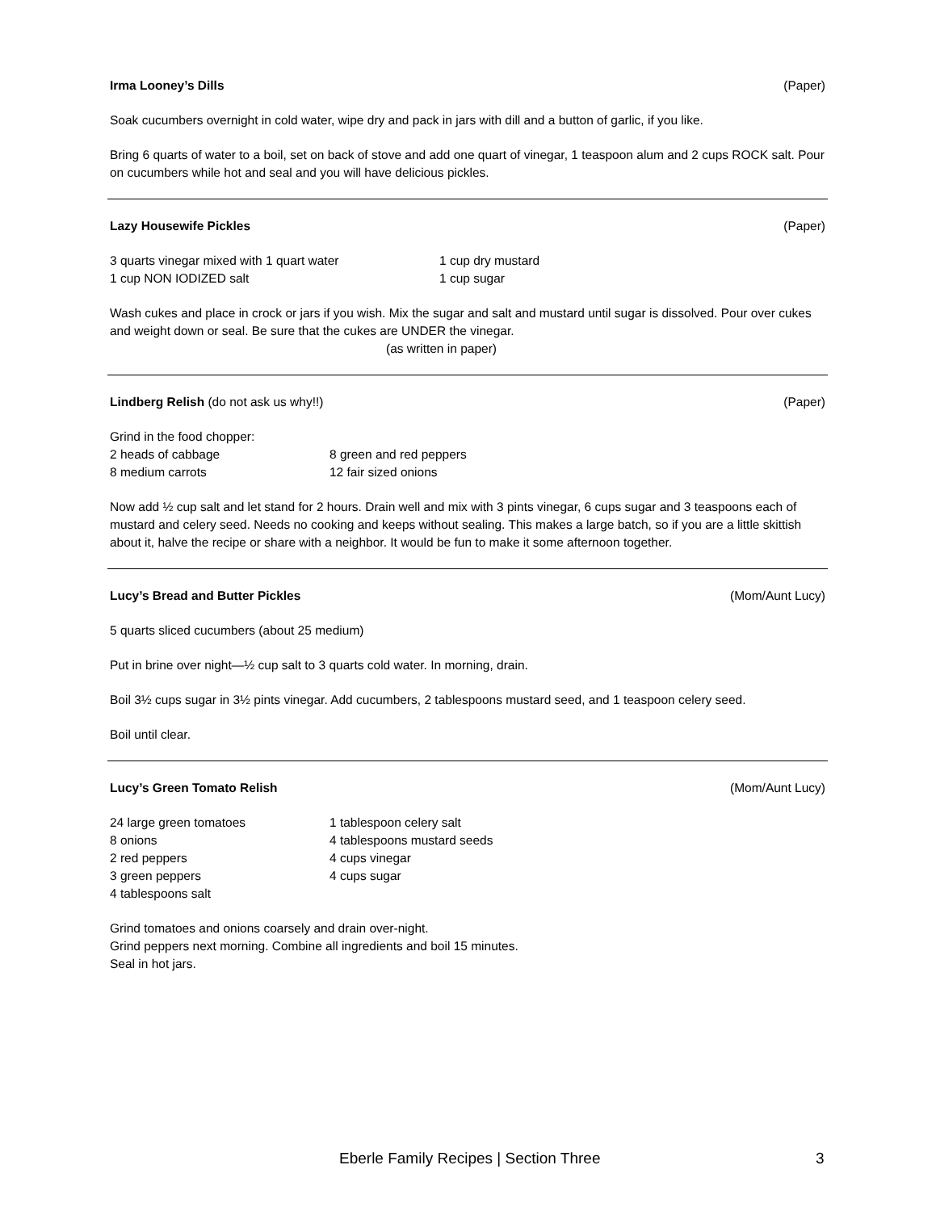Irma Looney’s Dills (Paper)
Soak cucumbers overnight in cold water, wipe dry and pack in jars with dill and a button of garlic, if you like.
Bring 6 quarts of water to a boil, set on back of stove and add one quart of vinegar, 1 teaspoon alum and 2 cups ROCK salt. Pour on cucumbers while hot and seal and you will have delicious pickles.
Lazy Housewife Pickles (Paper)
3 quarts vinegar mixed with 1 quart water 1 cup dry mustard 1 cup NON IODIZED salt 1 cup sugar
Wash cukes and place in crock or jars if you wish. Mix the sugar and salt and mustard until sugar is dissolved. Pour over cukes and weight down or seal. Be sure that the cukes are UNDER the vinegar.
(as written in paper)
Lindberg Relish (do not ask us why!!) (Paper)
Grind in the food chopper:
2 heads of cabbage 8 green and red peppers 8 medium carrots 12 fair sized onions
Now add ½ cup salt and let stand for 2 hours. Drain well and mix with 3 pints vinegar, 6 cups sugar and 3 teaspoons each of mustard and celery seed. Needs no cooking and keeps without sealing. This makes a large batch, so if you are a little skittish about it, halve the recipe or share with a neighbor. It would be fun to make it some afternoon together.
Lucy’s Bread and Butter Pickles (Mom/Aunt Lucy)
5 quarts sliced cucumbers (about 25 medium)
Put in brine over night—½ cup salt to 3 quarts cold water. In morning, drain.
Boil 3½ cups sugar in 3½ pints vinegar. Add cucumbers, 2 tablespoons mustard seed, and 1 teaspoon celery seed.
Boil until clear.
Lucy’s Green Tomato Relish (Mom/Aunt Lucy)
24 large green tomatoes 1 tablespoon celery salt 8 onions 4 tablespoons mustard seeds 2 red peppers 4 cups vinegar 3 green peppers 4 cups sugar 4 tablespoons salt
Grind tomatoes and onions coarsely and drain over-night.
Grind peppers next morning. Combine all ingredients and boil 15 minutes.
Seal in hot jars.
Eberle Family Recipes | Section Three 3